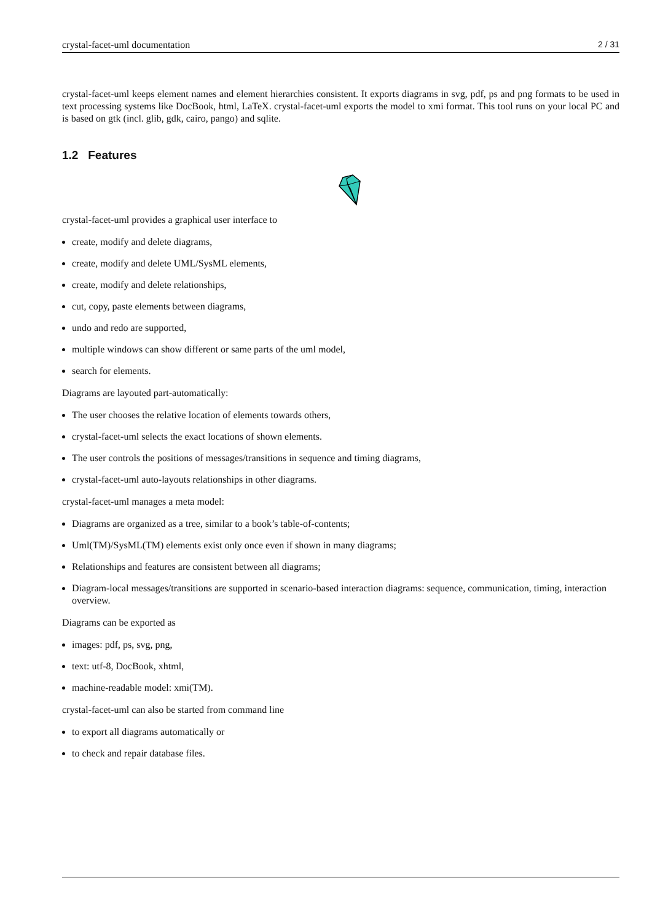crystal-facet-uml documentation 2 / 31
crystal-facet-uml keeps element names and element hierarchies consistent. It exports diagrams in svg, pdf, ps and png formats to be used in text processing systems like DocBook, html, LaTeX. crystal-facet-uml exports the model to xmi format. This tool runs on your local PC and is based on gtk (incl. glib, gdk, cairo, pango) and sqlite.
1.2 Features
crystal-facet-uml provides a graphical user interface to
create, modify and delete diagrams,
create, modify and delete UML/SysML elements,
create, modify and delete relationships,
cut, copy, paste elements between diagrams,
undo and redo are supported,
multiple windows can show different or same parts of the uml model,
search for elements.
Diagrams are layouted part-automatically:
The user chooses the relative location of elements towards others,
crystal-facet-uml selects the exact locations of shown elements.
The user controls the positions of messages/transitions in sequence and timing diagrams,
crystal-facet-uml auto-layouts relationships in other diagrams.
crystal-facet-uml manages a meta model:
Diagrams are organized as a tree, similar to a book’s table-of-contents;
Uml(TM)/SysML(TM) elements exist only once even if shown in many diagrams;
Relationships and features are consistent between all diagrams;
Diagram-local messages/transitions are supported in scenario-based interaction diagrams: sequence, communication, timing, interaction overview.
Diagrams can be exported as
images: pdf, ps, svg, png,
text: utf-8, DocBook, xhtml,
machine-readable model: xmi(TM).
crystal-facet-uml can also be started from command line
to export all diagrams automatically or
to check and repair database files.